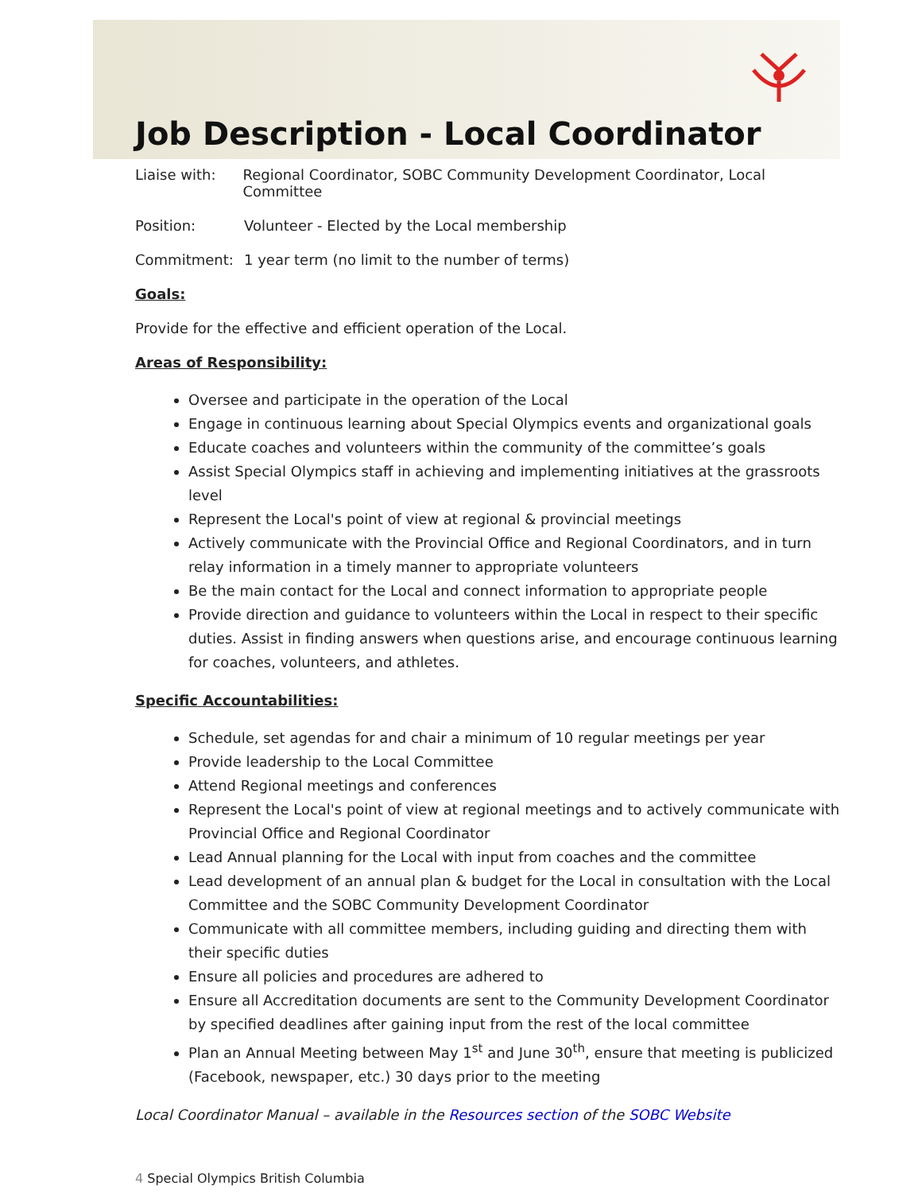Job Description - Local Coordinator
Liaise with: Regional Coordinator, SOBC Community Development Coordinator, Local Committee
Position: Volunteer - Elected by the Local membership
Commitment: 1 year term (no limit to the number of terms)
Goals:
Provide for the effective and efficient operation of the Local.
Areas of Responsibility:
Oversee and participate in the operation of the Local
Engage in continuous learning about Special Olympics events and organizational goals
Educate coaches and volunteers within the community of the committee’s goals
Assist Special Olympics staff in achieving and implementing initiatives at the grassroots level
Represent the Local's point of view at regional & provincial meetings
Actively communicate with the Provincial Office and Regional Coordinators, and in turn relay information in a timely manner to appropriate volunteers
Be the main contact for the Local and connect information to appropriate people
Provide direction and guidance to volunteers within the Local in respect to their specific duties. Assist in finding answers when questions arise, and encourage continuous learning for coaches, volunteers, and athletes.
Specific Accountabilities:
Schedule, set agendas for and chair a minimum of 10 regular meetings per year
Provide leadership to the Local Committee
Attend Regional meetings and conferences
Represent the Local's point of view at regional meetings and to actively communicate with Provincial Office and Regional Coordinator
Lead Annual planning for the Local with input from coaches and the committee
Lead development of an annual plan & budget for the Local in consultation with the Local Committee and the SOBC Community Development Coordinator
Communicate with all committee members, including guiding and directing them with their specific duties
Ensure all policies and procedures are adhered to
Ensure all Accreditation documents are sent to the Community Development Coordinator by specified deadlines after gaining input from the rest of the local committee
Plan an Annual Meeting between May 1<sup>st</sup> and June 30<sup>th</sup>, ensure that meeting is publicized (Facebook, newspaper, etc.) 30 days prior to the meeting
Local Coordinator Manual – available in the Resources section of the SOBC Website
4 Special Olympics British Columbia